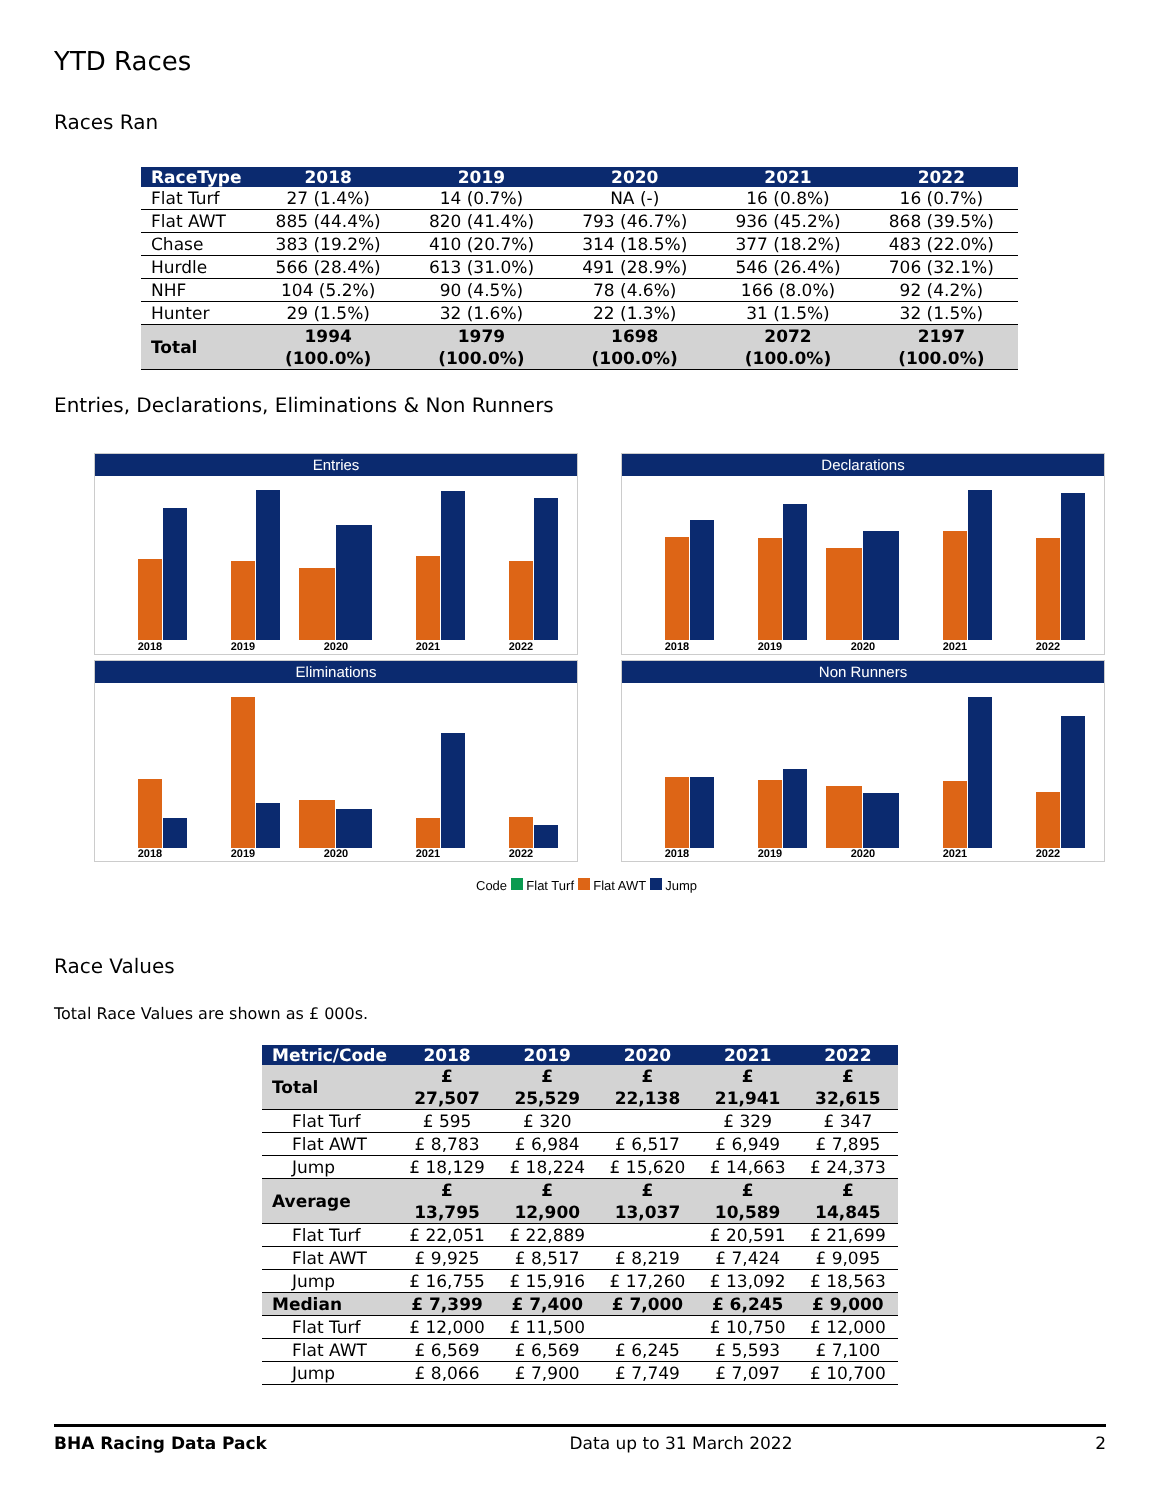YTD Races
Races Ran
| RaceType | 2018 | 2019 | 2020 | 2021 | 2022 |
| --- | --- | --- | --- | --- | --- |
| Flat Turf | 27 (1.4%) | 14 (0.7%) | NA (-) | 16 (0.8%) | 16 (0.7%) |
| Flat AWT | 885 (44.4%) | 820 (41.4%) | 793 (46.7%) | 936 (45.2%) | 868 (39.5%) |
| Chase | 383 (19.2%) | 410 (20.7%) | 314 (18.5%) | 377 (18.2%) | 483 (22.0%) |
| Hurdle | 566 (28.4%) | 613 (31.0%) | 491 (28.9%) | 546 (26.4%) | 706 (32.1%) |
| NHF | 104 (5.2%) | 90 (4.5%) | 78 (4.6%) | 166 (8.0%) | 92 (4.2%) |
| Hunter | 29 (1.5%) | 32 (1.6%) | 22 (1.3%) | 31 (1.5%) | 32 (1.5%) |
| Total | 1994 (100.0%) | 1979 (100.0%) | 1698 (100.0%) | 2072 (100.0%) | 2197 (100.0%) |
Entries, Declarations, Eliminations & Non Runners
Entries
2018
2019
2020
2021
2022
Declarations
2018
2019
2020
2021
2022
Eliminations
2018
2019
2020
2021
2022
Non Runners
2018
2019
2020
2021
2022
Code Flat Turf Flat AWT Jump
Race Values
Total Race Values are shown as £ 000s.
| Metric/Code | 2018 | 2019 | 2020 | 2021 | 2022 |
| --- | --- | --- | --- | --- | --- |
| Total | £ 27,507 | £ 25,529 | £ 22,138 | £ 21,941 | £ 32,615 |
| Flat Turf | £ 595 | £ 320 | | £ 329 | £ 347 |
| Flat AWT | £ 8,783 | £ 6,984 | £ 6,517 | £ 6,949 | £ 7,895 |
| Jump | £ 18,129 | £ 18,224 | £ 15,620 | £ 14,663 | £ 24,373 |
| Average | £ 13,795 | £ 12,900 | £ 13,037 | £ 10,589 | £ 14,845 |
| Flat Turf | £ 22,051 | £ 22,889 | | £ 20,591 | £ 21,699 |
| Flat AWT | £ 9,925 | £ 8,517 | £ 8,219 | £ 7,424 | £ 9,095 |
| Jump | £ 16,755 | £ 15,916 | £ 17,260 | £ 13,092 | £ 18,563 |
| Median | £ 7,399 | £ 7,400 | £ 7,000 | £ 6,245 | £ 9,000 |
| Flat Turf | £ 12,000 | £ 11,500 | | £ 10,750 | £ 12,000 |
| Flat AWT | £ 6,569 | £ 6,569 | £ 6,245 | £ 5,593 | £ 7,100 |
| Jump | £ 8,066 | £ 7,900 | £ 7,749 | £ 7,097 | £ 10,700 |
BHA Racing Data Pack Data up to 31 March 2022 2